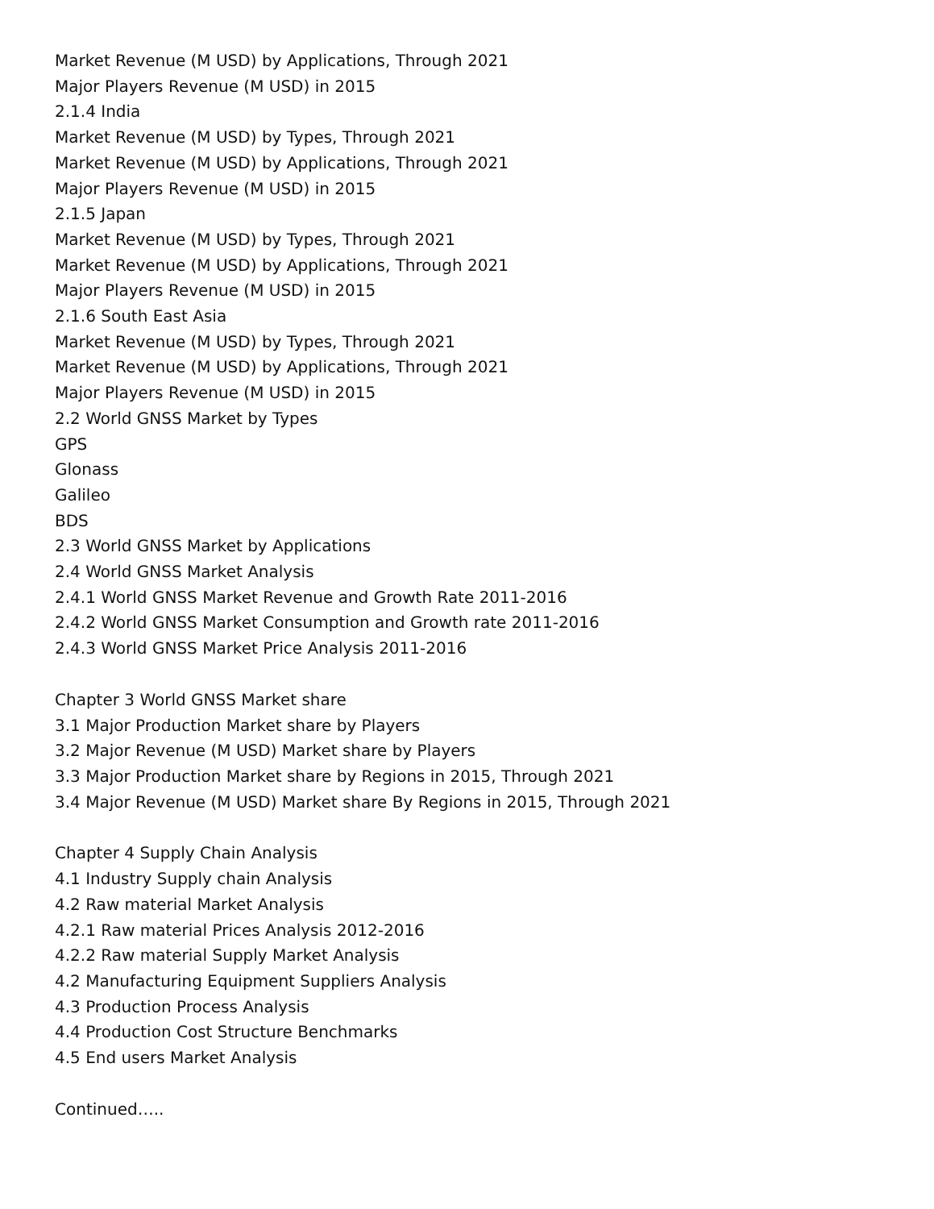Market Revenue (M USD) by Applications, Through 2021
Major Players Revenue (M USD) in 2015
2.1.4 India
Market Revenue (M USD) by Types, Through 2021
Market Revenue (M USD) by Applications, Through 2021
Major Players Revenue (M USD) in 2015
2.1.5 Japan
Market Revenue (M USD) by Types, Through 2021
Market Revenue (M USD) by Applications, Through 2021
Major Players Revenue (M USD) in 2015
2.1.6 South East Asia
Market Revenue (M USD) by Types, Through 2021
Market Revenue (M USD) by Applications, Through 2021
Major Players Revenue (M USD) in 2015
2.2 World GNSS Market by Types
GPS
Glonass
Galileo
BDS
2.3 World GNSS Market by Applications
2.4 World GNSS Market Analysis
2.4.1 World GNSS Market Revenue and Growth Rate 2011-2016
2.4.2 World GNSS Market Consumption and Growth rate 2011-2016
2.4.3 World GNSS Market Price Analysis 2011-2016
Chapter 3 World GNSS Market share
3.1 Major Production Market share by Players
3.2 Major Revenue (M USD) Market share by Players
3.3 Major Production Market share by Regions in 2015, Through 2021
3.4 Major Revenue (M USD) Market share By Regions in 2015, Through 2021
Chapter 4 Supply Chain Analysis
4.1 Industry Supply chain Analysis
4.2 Raw material Market Analysis
4.2.1 Raw material Prices Analysis 2012-2016
4.2.2 Raw material Supply Market Analysis
4.2 Manufacturing Equipment Suppliers Analysis
4.3 Production Process Analysis
4.4 Production Cost Structure Benchmarks
4.5 End users Market Analysis
Continued…..